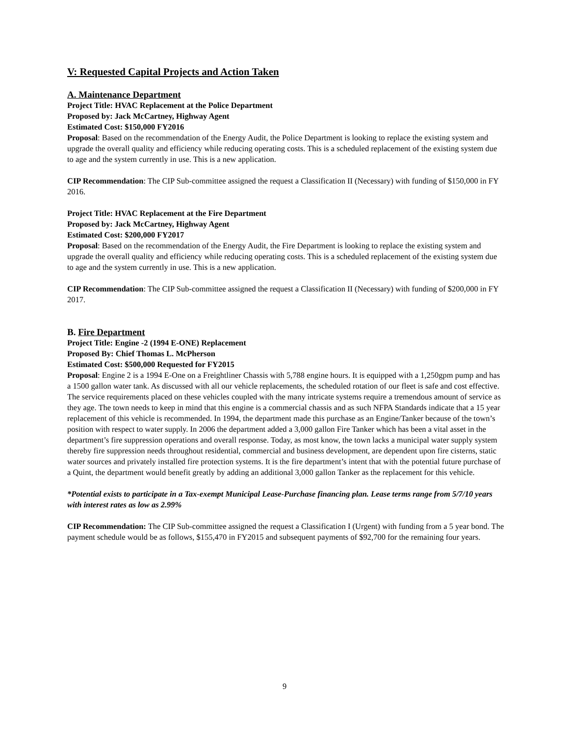V: Requested Capital Projects and Action Taken
A. Maintenance Department
Project Title: HVAC Replacement at the Police Department
Proposed by: Jack McCartney, Highway Agent
Estimated Cost: $150,000 FY2016
Proposal: Based on the recommendation of the Energy Audit, the Police Department is looking to replace the existing system and upgrade the overall quality and efficiency while reducing operating costs. This is a scheduled replacement of the existing system due to age and the system currently in use. This is a new application.
CIP Recommendation: The CIP Sub-committee assigned the request a Classification II (Necessary) with funding of $150,000 in FY 2016.
Project Title: HVAC Replacement at the Fire Department
Proposed by: Jack McCartney, Highway Agent
Estimated Cost: $200,000 FY2017
Proposal: Based on the recommendation of the Energy Audit, the Fire Department is looking to replace the existing system and upgrade the overall quality and efficiency while reducing operating costs. This is a scheduled replacement of the existing system due to age and the system currently in use. This is a new application.
CIP Recommendation: The CIP Sub-committee assigned the request a Classification II (Necessary) with funding of $200,000 in FY 2017.
B. Fire Department
Project Title: Engine -2 (1994 E-ONE) Replacement
Proposed By: Chief Thomas L. McPherson
Estimated Cost: $500,000 Requested for FY2015
Proposal: Engine 2 is a 1994 E-One on a Freightliner Chassis with 5,788 engine hours. It is equipped with a 1,250gpm pump and has a 1500 gallon water tank. As discussed with all our vehicle replacements, the scheduled rotation of our fleet is safe and cost effective. The service requirements placed on these vehicles coupled with the many intricate systems require a tremendous amount of service as they age. The town needs to keep in mind that this engine is a commercial chassis and as such NFPA Standards indicate that a 15 year replacement of this vehicle is recommended. In 1994, the department made this purchase as an Engine/Tanker because of the town’s position with respect to water supply. In 2006 the department added a 3,000 gallon Fire Tanker which has been a vital asset in the department’s fire suppression operations and overall response. Today, as most know, the town lacks a municipal water supply system thereby fire suppression needs throughout residential, commercial and business development, are dependent upon fire cisterns, static water sources and privately installed fire protection systems. It is the fire department’s intent that with the potential future purchase of a Quint, the department would benefit greatly by adding an additional 3,000 gallon Tanker as the replacement for this vehicle.
*Potential exists to participate in a Tax-exempt Municipal Lease-Purchase financing plan. Lease terms range from 5/7/10 years with interest rates as low as 2.99%
CIP Recommendation: The CIP Sub-committee assigned the request a Classification I (Urgent) with funding from a 5 year bond. The payment schedule would be as follows, $155,470 in FY2015 and subsequent payments of $92,700 for the remaining four years.
9